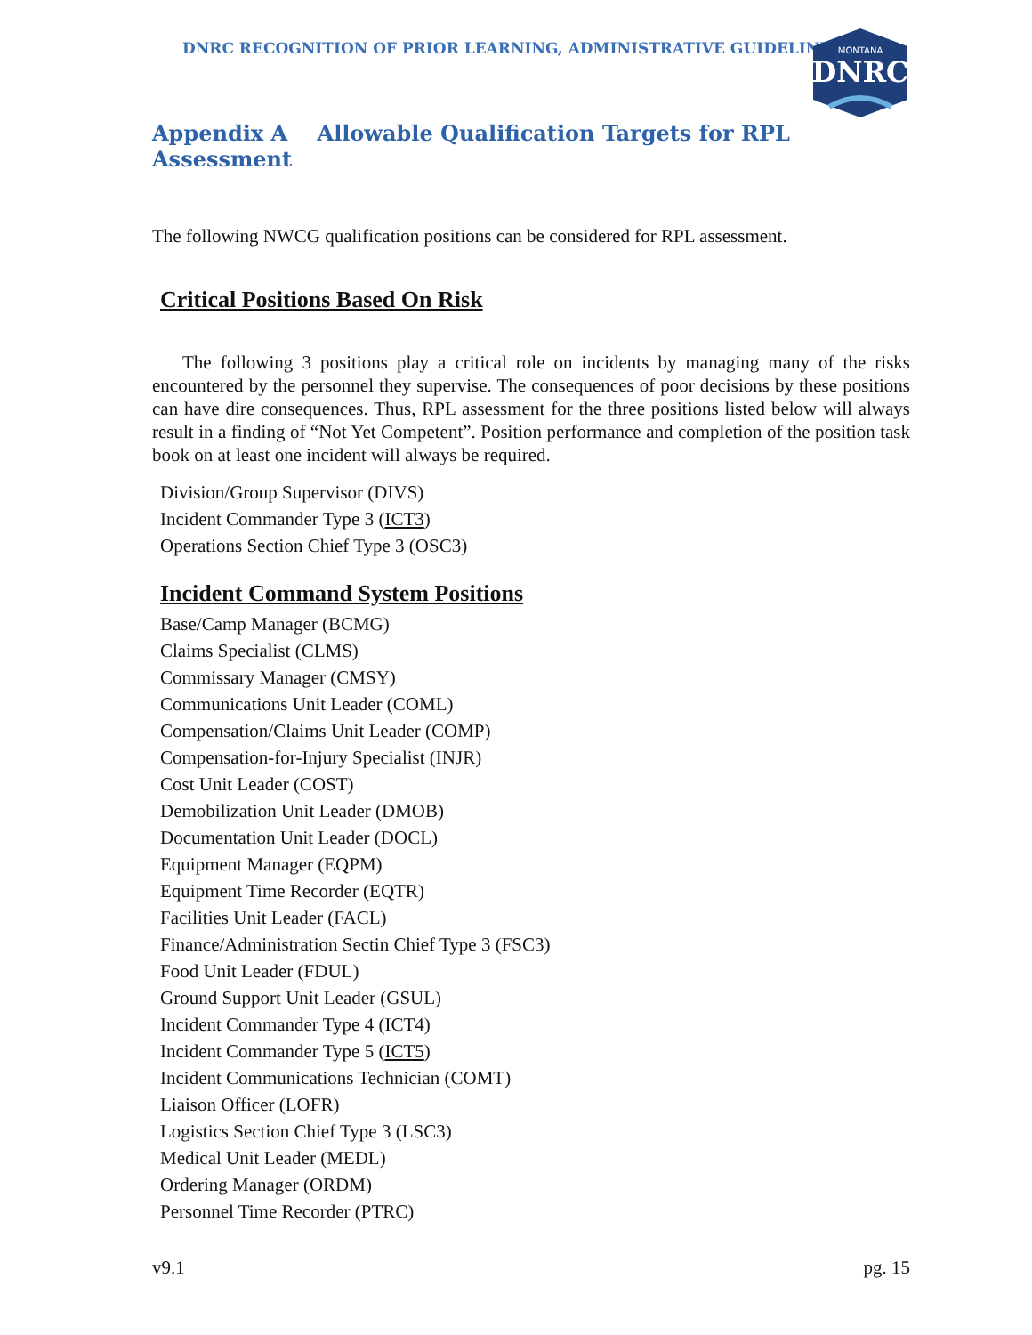DNRC RECOGNITION OF PRIOR LEARNING, ADMINISTRATIVE GUIDELINES
MONTANA
DNRC
Appendix A Allowable Qualification Targets for RPL Assessment
The following NWCG qualification positions can be considered for RPL assessment.
Critical Positions Based On Risk
The following 3 positions play a critical role on incidents by managing many of the risks encountered by the personnel they supervise. The consequences of poor decisions by these positions can have dire consequences. Thus, RPL assessment for the three positions listed below will always result in a finding of “Not Yet Competent”. Position performance and completion of the position task book on at least one incident will always be required.
Division/Group Supervisor (DIVS)
Incident Commander Type 3 (ICT3)
Operations Section Chief Type 3 (OSC3)
Incident Command System Positions
Base/Camp Manager (BCMG)
Claims Specialist (CLMS)
Commissary Manager (CMSY)
Communications Unit Leader (COML)
Compensation/Claims Unit Leader (COMP)
Compensation-for-Injury Specialist (INJR)
Cost Unit Leader (COST)
Demobilization Unit Leader (DMOB)
Documentation Unit Leader (DOCL)
Equipment Manager (EQPM)
Equipment Time Recorder (EQTR)
Facilities Unit Leader (FACL)
Finance/Administration Sectin Chief Type 3 (FSC3)
Food Unit Leader (FDUL)
Ground Support Unit Leader (GSUL)
Incident Commander Type 4 (ICT4)
Incident Commander Type 5 (ICT5)
Incident Communications Technician (COMT)
Liaison Officer (LOFR)
Logistics Section Chief Type 3 (LSC3)
Medical Unit Leader (MEDL)
Ordering Manager (ORDM)
Personnel Time Recorder (PTRC)
v9.1 pg. 15